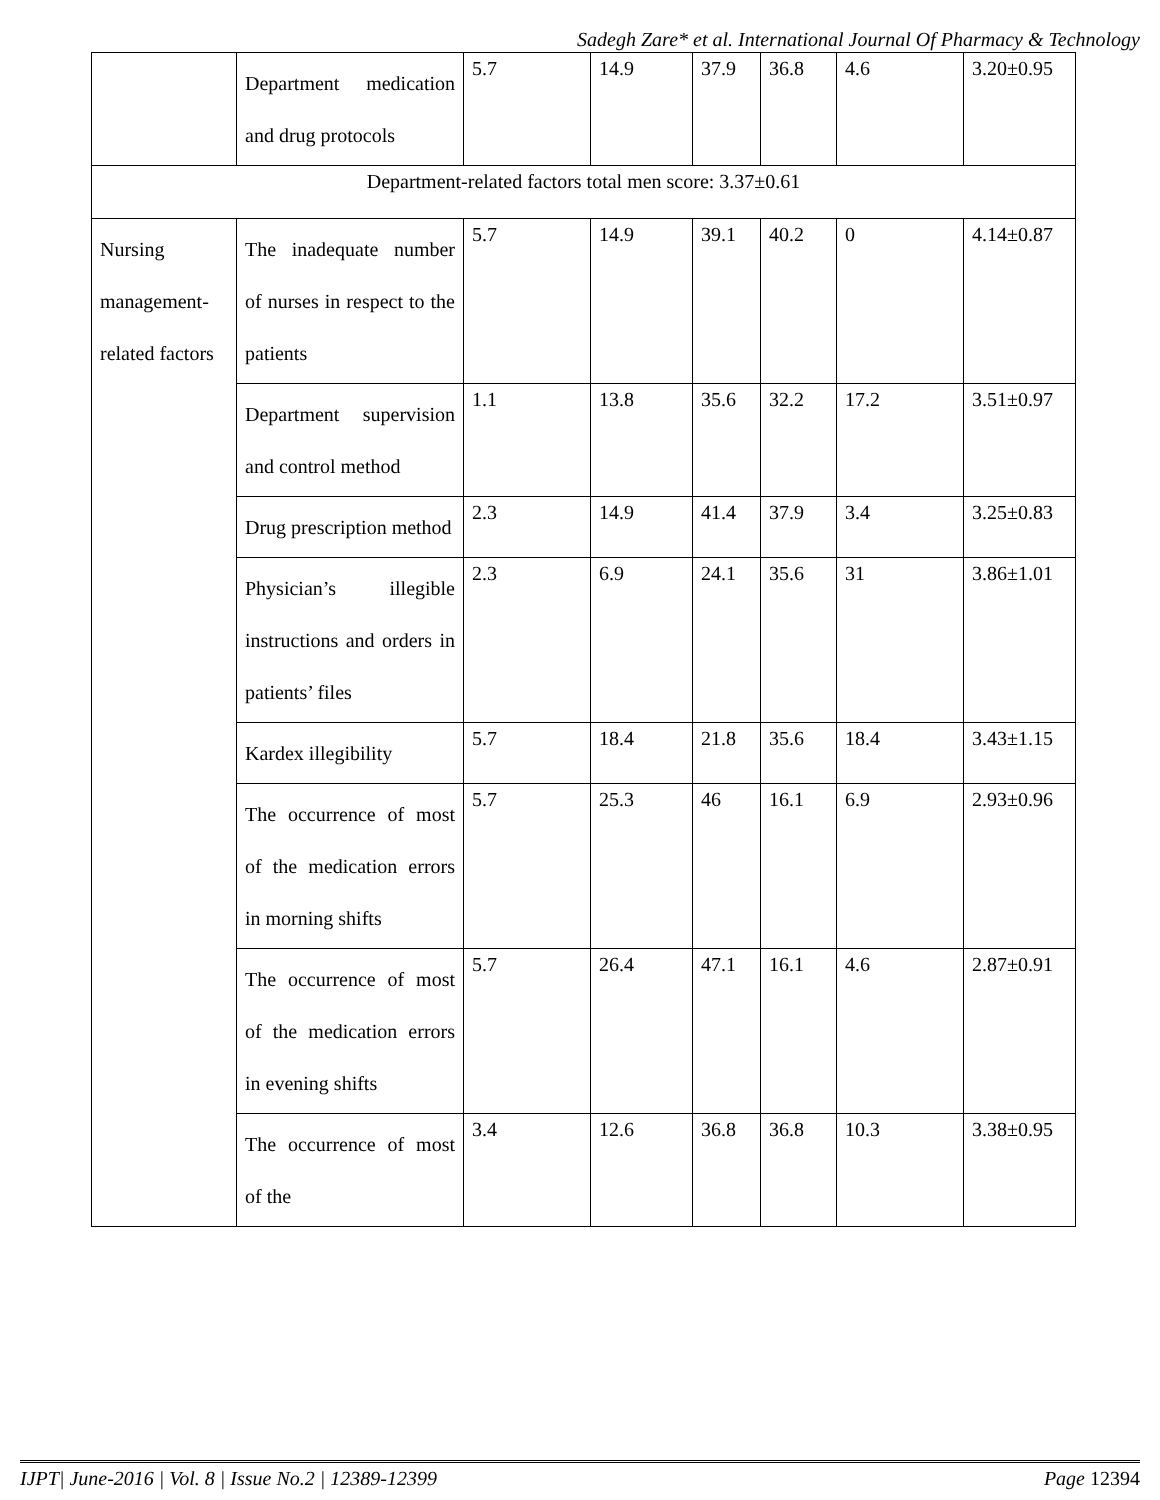Sadegh Zare* et al. International Journal Of Pharmacy & Technology
| | Department medication and drug protocols | 5.7 | 14.9 | 37.9 | 36.8 | 4.6 | 3.20±0.95 |
| Department-related factors total men score: 3.37±0.61 | | | | | | | |
| Nursing management-related factors | The inadequate number of nurses in respect to the patients | 5.7 | 14.9 | 39.1 | 40.2 | 0 | 4.14±0.87 |
| | Department supervision and control method | 1.1 | 13.8 | 35.6 | 32.2 | 17.2 | 3.51±0.97 |
| | Drug prescription method | 2.3 | 14.9 | 41.4 | 37.9 | 3.4 | 3.25±0.83 |
| | Physician’s illegible instructions and orders in patients’ files | 2.3 | 6.9 | 24.1 | 35.6 | 31 | 3.86±1.01 |
| | Kardex illegibility | 5.7 | 18.4 | 21.8 | 35.6 | 18.4 | 3.43±1.15 |
| | The occurrence of most of the medication errors in morning shifts | 5.7 | 25.3 | 46 | 16.1 | 6.9 | 2.93±0.96 |
| | The occurrence of most of the medication errors in evening shifts | 5.7 | 26.4 | 47.1 | 16.1 | 4.6 | 2.87±0.91 |
| | The occurrence of most of the | 3.4 | 12.6 | 36.8 | 36.8 | 10.3 | 3.38±0.95 |
IJPT| June-2016 | Vol. 8 | Issue No.2 | 12389-12399 Page 12394